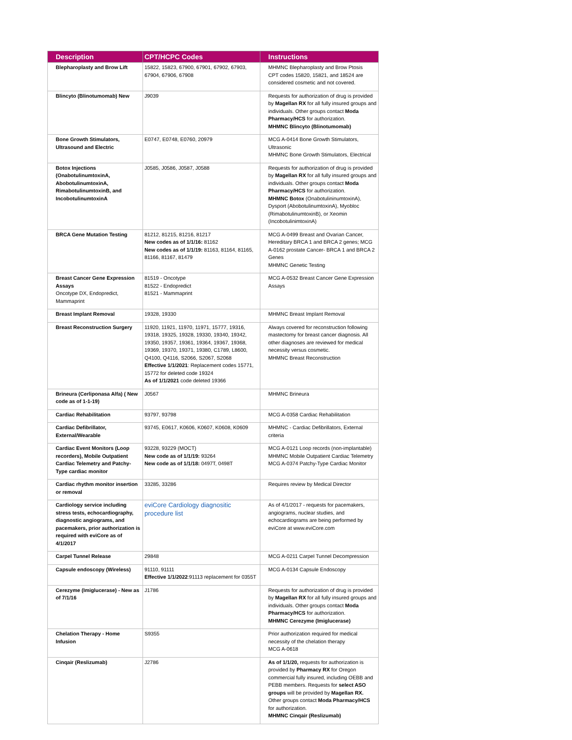| Description | CPT/HCPC Codes | Instructions |
| --- | --- | --- |
| Blepharoplasty and Brow Lift | 15822, 15823, 67900, 67901, 67902, 67903, 67904, 67906, 67908 | MHMNC Blepharoplasty and Brow Ptosis CPT codes 15820, 15821, and 18524 are considered cosmetic and not covered. |
| Blincyto (Blinotumomab) New | J9039 | Requests for authorization of drug is provided by Magellan RX for all fully insured groups and individuals. Other groups contact Moda Pharmacy/HCS for authorization. MHMNC Blincyto (Blinotumomab) |
| Bone Growth Stimulators, Ultrasound and Electric | E0747, E0748, E0760, 20979 | MCG A-0414 Bone Growth Stimulators, Ultrasonic MHMNC Bone Growth Stimulators, Electrical |
| Botox Injections (OnabotulinumtoxinA, AbobotulinumtoxinA, RimabotulinumtoxinB, and IncobotulinumtoxinA | J0585, J0586, J0587, J0588 | Requests for authorization of drug is provided by Magellan RX for all fully insured groups and individuals. Other groups contact Moda Pharmacy/HCS for authorization. MHMNC Botox (OnabotulininumtoxinA), Dysport (AbobotulinumtoxinA), Myobloc (RimabotulinumtoxinB), or Xeomin (IncobotulinimtoxinA) |
| BRCA Gene Mutation Testing | 81212, 81215, 81216, 81217 New codes as of 1/1/16: 81162 New codes as of 1/1/19: 81163, 81164, 81165, 81166, 81167, 81479 | MCG A-0499 Breast and Ovarian Cancer, Hereditary BRCA 1 and BRCA 2 genes; MCG A-0162 prostate Cancer- BRCA 1 and BRCA 2 Genes MHMNC Genetic Testing |
| Breast Cancer Gene Expression Assays Oncotype DX, Endopredict, Mammaprint | 81519 - Oncotype 81522 - Endopredict 81521 - Mammaprint | MCG A-0532 Breast Cancer Gene Expression Assays |
| Breast Implant Removal | 19328, 19330 | MHMNC Breast Implant Removal |
| Breast Reconstruction Surgery | 11920, 11921, 11970, 11971, 15777, 19316, 19318, 19325, 19328, 19330, 19340, 19342, 19350, 19357, 19361, 19364, 19367, 19368, 19369, 19370, 19371, 19380, C1789, L8600, Q4100, Q4116, S2066, S2067, S2068 Effective 1/1/2021 : Replacement codes 15771, 15772 for deleted code 19324 As of 1/1/2021 code deleted 19366 | Always covered for reconstruction following mastectomy for breast cancer diagnosis. All other diagnoses are reviewed for medical necessity versus cosmetic. MHMNC Breast Reconstruction |
| Brineura (Cerliponasa Alfa) ( New code as of 1-1-19) | J0567 | MHMNC Brineura |
| Cardiac Rehabilitation | 93797, 93798 | MCG A-0358 Cardiac Rehabilitation |
| Cardiac Defibrillator, External/Wearable | 93745, E0617, K0606, K0607, K0608, K0609 | MHMNC - Cardiac Defibrillators, External criteria |
| Cardiac Event Monitors (Loop recorders), Mobile Outpatient Cardiac Telemetry and Patchy-Type cardiac monitor | 93228, 93229 (MOCT) New code as of 1/1/19: 93264 New code as of 1/1/18: 0497T, 0498T | MCG A-0121 Loop records (non-implantable) MHMNC Mobile Outpatient Cardiac Telemetry MCG A-0374 Patchy-Type Cardiac Monitor |
| Cardiac rhythm monitor insertion or removal | 33285, 33286 | Requires review by Medical Director |
| Cardiology service including stress tests, echocardiography, diagnostic angiograms, and pacemakers, prior authorization is required with eviCore as of 4/1/2017 | eviCore Cardiology diagnositic procedure list | As of 4/1/2017 - requests for pacemakers, angiograms, nuclear studies, and echocardiograms are being performed by eviCore at www.eviCore.com |
| Carpel Tunnel Release | 29848 | MCG A-0211 Carpel Tunnel Decompression |
| Capsule endoscopy (Wireless) | 91110, 91111 Effective 1/1/2022 :91113 replacement for 0355T | MCG A-0134 Capsule Endoscopy |
| Cerezyme (Imiglucerase) - New as of 7/1/16 | J1786 | Requests for authorization of drug is provided by Magellan RX for all fully insured groups and individuals. Other groups contact Moda Pharmacy/HCS for authorization. MHMNC Cerezyme (Imiglucerase) |
| Chelation Therapy - Home Infusion | S9355 | Prior authorization required for medical necessity of the chelation therapy MCG A-0618 |
| Cinqair (Reslizumab) | J2786 | As of 1/1/20, requests for authorization is provided by Pharmacy RX for Oregon commercial fully insured, including OEBB and PEBB members. Requests for select ASO groups will be provided by Magellan RX. Other groups contact Moda Pharmacy/HCS for authorization. MHMNC Cinqair (Reslizumab) |